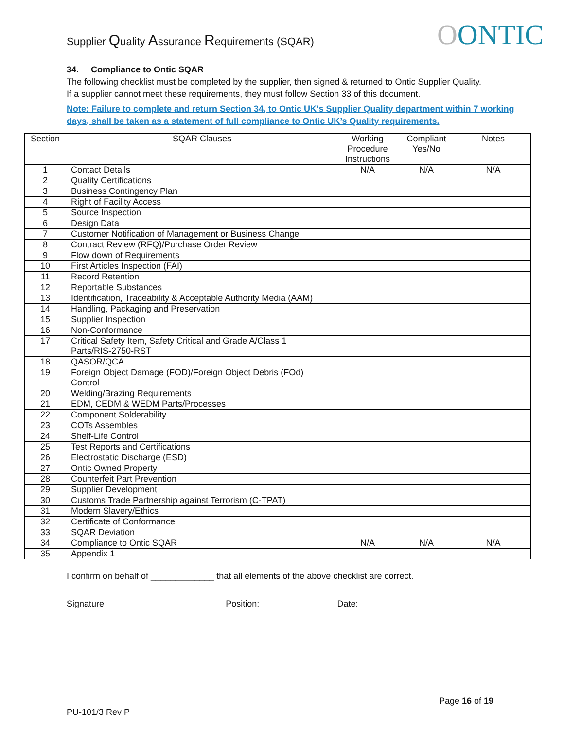Supplier Quality Assurance Requirements (SQAR)
OONTIC
34. Compliance to Ontic SQAR
The following checklist must be completed by the supplier, then signed & returned to Ontic Supplier Quality.
If a supplier cannot meet these requirements, they must follow Section 33 of this document.
Note: Failure to complete and return Section 34, to Ontic UK’s Supplier Quality department within 7 working days, shall be taken as a statement of full compliance to Ontic UK’s Quality requirements.
| Section | SQAR Clauses | Working Procedure Instructions | Compliant Yes/No | Notes |
| --- | --- | --- | --- | --- |
| 1 | Contact Details | N/A | N/A | N/A |
| 2 | Quality Certifications | | | |
| 3 | Business Contingency Plan | | | |
| 4 | Right of Facility Access | | | |
| 5 | Source Inspection | | | |
| 6 | Design Data | | | |
| 7 | Customer Notification of Management or Business Change | | | |
| 8 | Contract Review (RFQ)/Purchase Order Review | | | |
| 9 | Flow down of Requirements | | | |
| 10 | First Articles Inspection (FAI) | | | |
| 11 | Record Retention | | | |
| 12 | Reportable Substances | | | |
| 13 | Identification, Traceability & Acceptable Authority Media (AAM) | | | |
| 14 | Handling, Packaging and Preservation | | | |
| 15 | Supplier Inspection | | | |
| 16 | Non-Conformance | | | |
| 17 | Critical Safety Item, Safety Critical and Grade A/Class 1 Parts/RIS-2750-RST | | | |
| 18 | QASOR/QCA | | | |
| 19 | Foreign Object Damage (FOD)/Foreign Object Debris (FOd) Control | | | |
| 20 | Welding/Brazing Requirements | | | |
| 21 | EDM, CEDM & WEDM Parts/Processes | | | |
| 22 | Component Solderability | | | |
| 23 | COTs Assembles | | | |
| 24 | Shelf-Life Control | | | |
| 25 | Test Reports and Certifications | | | |
| 26 | Electrostatic Discharge (ESD) | | | |
| 27 | Ontic Owned Property | | | |
| 28 | Counterfeit Part Prevention | | | |
| 29 | Supplier Development | | | |
| 30 | Customs Trade Partnership against Terrorism (C-TPAT) | | | |
| 31 | Modern Slavery/Ethics | | | |
| 32 | Certificate of Conformance | | | |
| 33 | SQAR Deviation | | | |
| 34 | Compliance to Ontic SQAR | N/A | N/A | N/A |
| 35 | Appendix 1 | | | |
I confirm on behalf of _____________ that all elements of the above checklist are correct.
Signature ________________________ Position: _______________ Date: ___________
Page 16 of 19
PU-101/3 Rev P